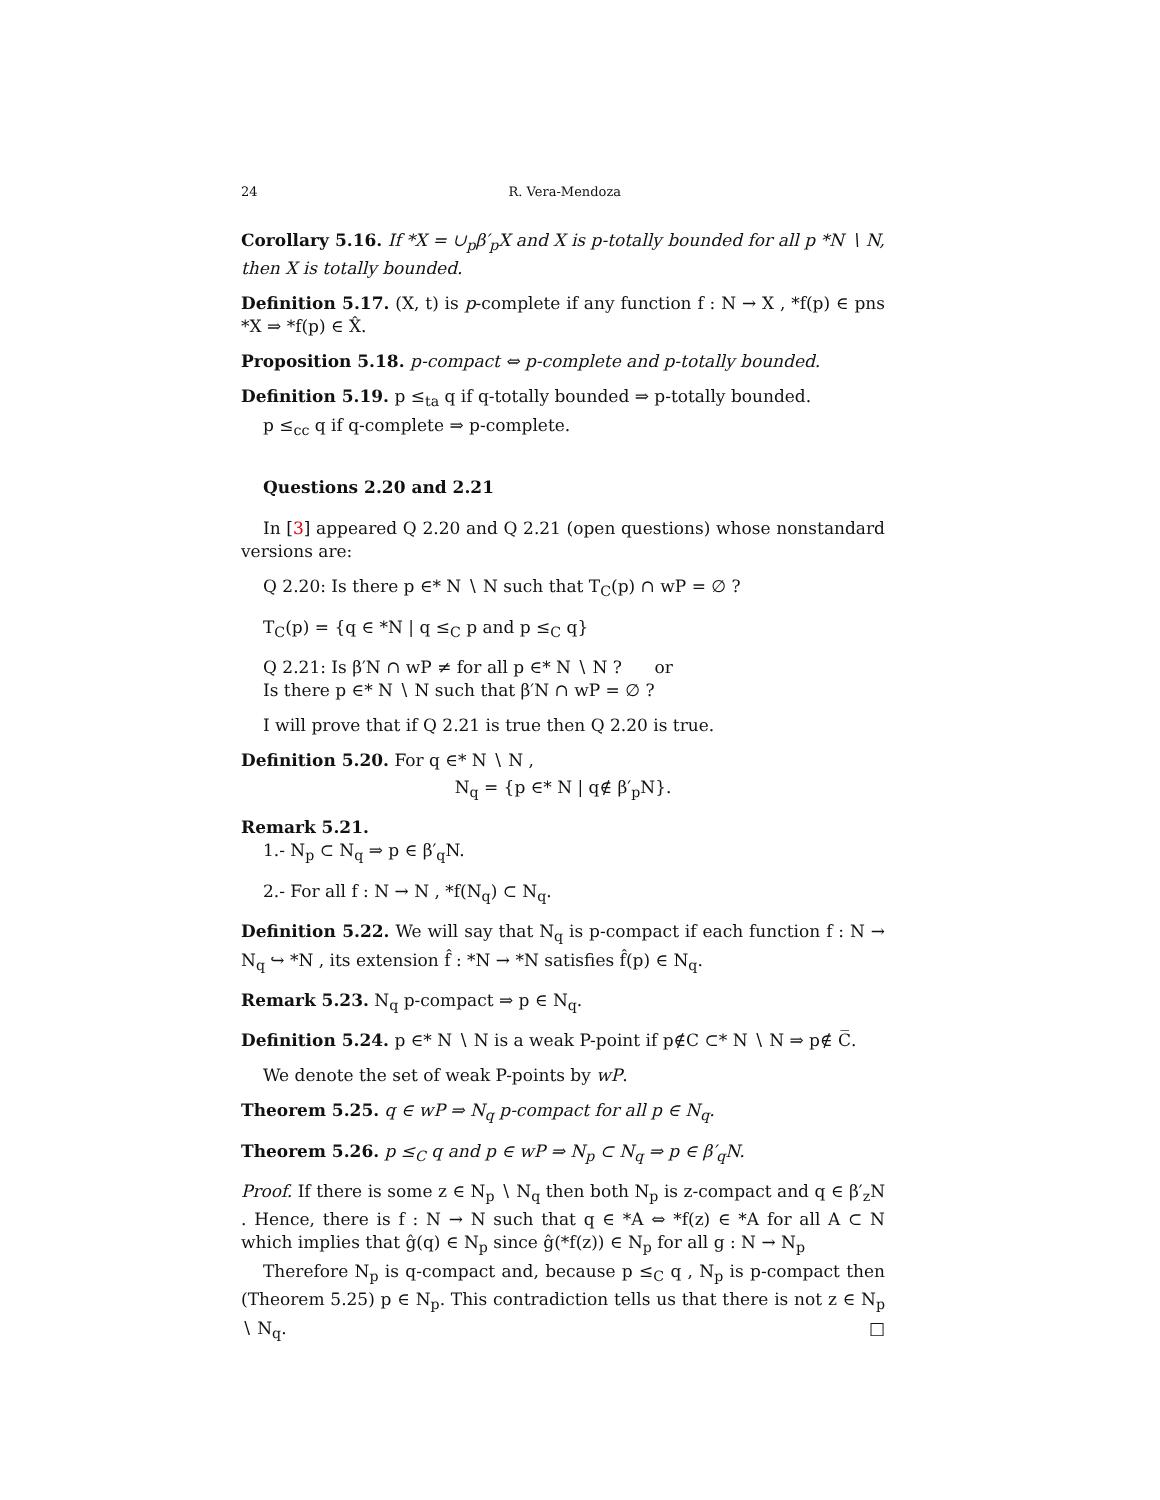24 R. Vera-Mendoza
Corollary 5.16. If *X = ∪<sub>p</sub>β′<sub>p</sub>X and X is p-totally bounded for all p *N ∖ N, then X is totally bounded.
Definition 5.17. (X, t) is p-complete if any function f : N → X , *f(p) ∈ pns *X ⇒ *f(p) ∈ X̂.
Proposition 5.18. p-compact ⇔ p-complete and p-totally bounded.
Definition 5.19. p ≤<sub>ta</sub> q if q-totally bounded ⇒ p-totally bounded.
p ≤<sub>cc</sub> q if q-complete ⇒ p-complete.
Questions 2.20 and 2.21
In [3] appeared Q 2.20 and Q 2.21 (open questions) whose nonstandard versions are:
Q 2.20: Is there p ∈* N ∖ N such that T<sub>C</sub>(p) ∩ wP = ∅ ?
T<sub>C</sub>(p) = {q ∈ *N | q ≤<sub>C</sub> p and p ≤<sub>C</sub> q}
Q 2.21: Is β′N ∩ wP ≠ for all p ∈* N ∖ N ? or
Is there p ∈* N ∖ N such that β′N ∩ wP = ∅ ?
I will prove that if Q 2.21 is true then Q 2.20 is true.
Definition 5.20. For q ∈* N ∖ N ,
N<sub>q</sub> = {p ∈* N | q∉ β′<sub>p</sub>N}.
Remark 5.21.
1.- N<sub>p</sub> ⊂ N<sub>q</sub> ⇒ p ∈ β′<sub>q</sub>N.
2.- For all f : N → N , *f(N<sub>q</sub>) ⊂ N<sub>q</sub>.
Definition 5.22. We will say that N<sub>q</sub> is p-compact if each function f : N → N<sub>q</sub> ↪ *N , its extension f̂ : *N → *N satisfies f̂(p) ∈ N<sub>q</sub>.
Remark 5.23. N<sub>q</sub> p-compact ⇒ p ∈ N<sub>q</sub>.
Definition 5.24. p ∈* N ∖ N is a weak P-point if p∉C ⊂* N ∖ N ⇒ p∉ C̅.
We denote the set of weak P-points by wP.
Theorem 5.25. q ∈ wP ⇒ N<sub>q</sub> p-compact for all p ∈ N<sub>q</sub>.
Theorem 5.26. p ≤<sub>C</sub> q and p ∈ wP ⇒ N<sub>p</sub> ⊂ N<sub>q</sub> ⇒ p ∈ β′<sub>q</sub>N.
Proof. If there is some z ∈ N<sub>p</sub> ∖ N<sub>q</sub> then both N<sub>p</sub> is z-compact and q ∈ β′<sub>z</sub>N . Hence, there is f : N → N such that q ∈ *A ⇔ *f(z) ∈ *A for all A ⊂ N which implies that ĝ(q) ∈ N<sub>p</sub> since ĝ(*f(z)) ∈ N<sub>p</sub> for all g : N → N<sub>p</sub>
Therefore N<sub>p</sub> is q-compact and, because p ≤<sub>C</sub> q , N<sub>p</sub> is p-compact then (Theorem 5.25) p ∈ N<sub>p</sub>. This contradiction tells us that there is not z ∈ N<sub>p</sub> ∖ N<sub>q</sub>. □